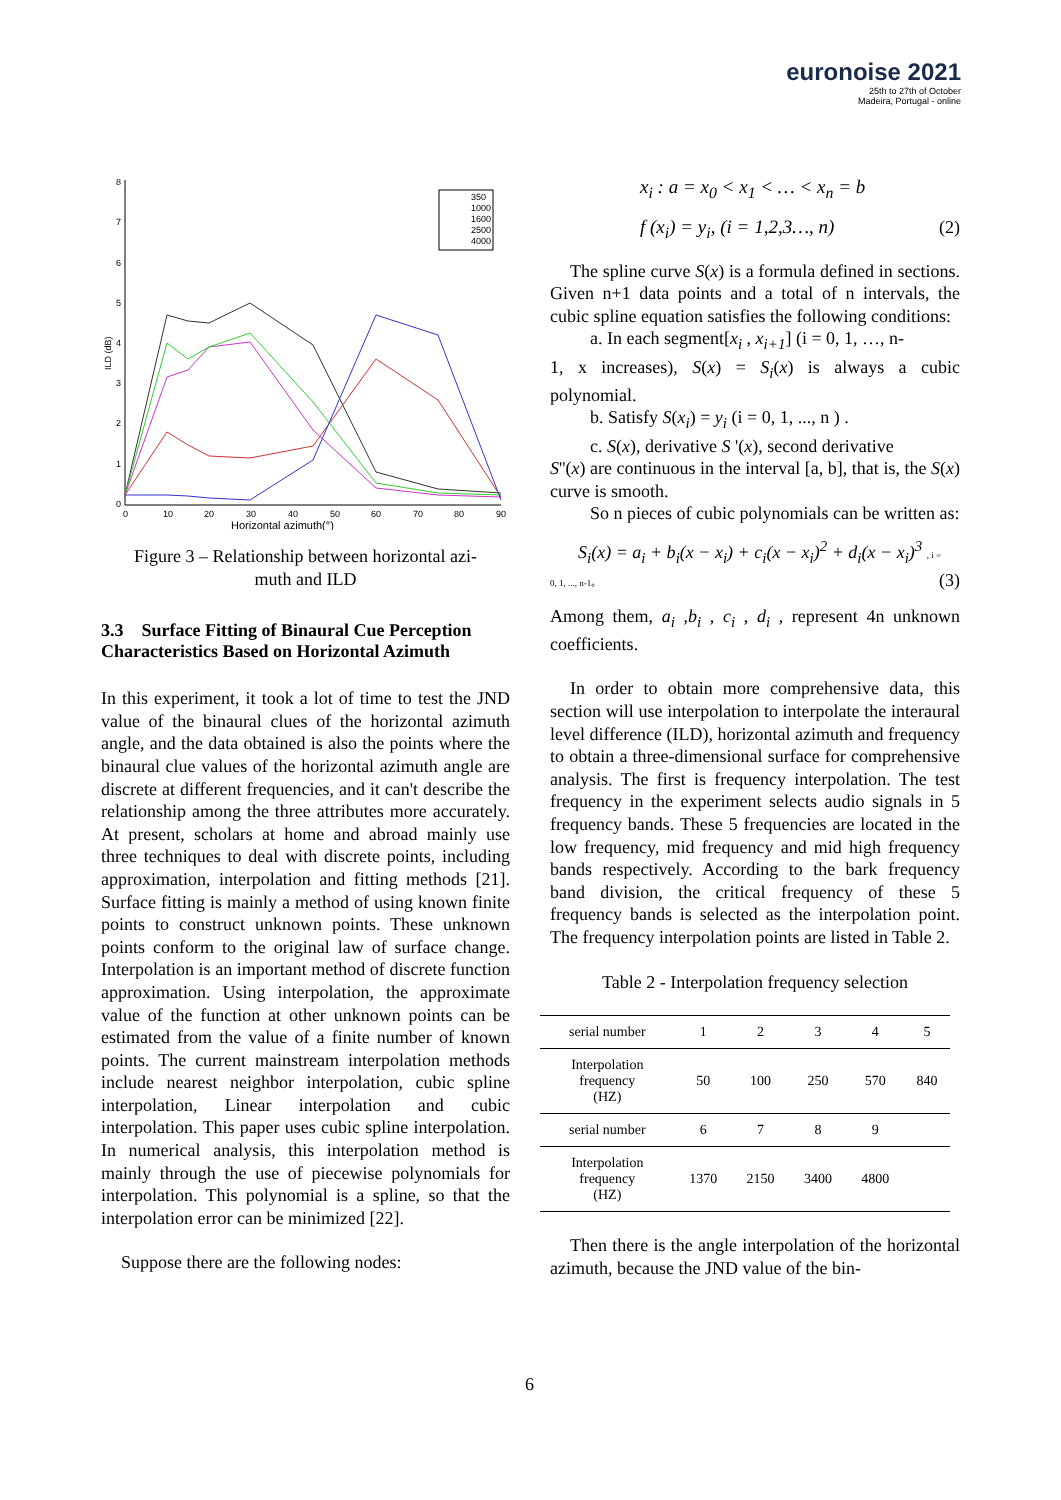euronoise 2021
25th to 27th of October
Madeira, Portugal - online
8
7
6
5
4
3
2
1
0
0
10
20
30
40
50
60
70
80
90
Horizontal azimuth(°)
ILD (dB)
350
1000
1600
2500
4000
Figure 3 – Relationship between horizontal azi-
muth and ILD
3.3 Surface Fitting of Binaural Cue Perception Characteristics Based on Horizontal Azimuth
In this experiment, it took a lot of time to test the JND value of the binaural clues of the horizontal azimuth angle, and the data obtained is also the points where the binaural clue values of the horizontal azimuth angle are discrete at different frequencies, and it can't describe the relationship among the three attributes more accurately. At present, scholars at home and abroad mainly use three techniques to deal with discrete points, including approximation, interpolation and fitting methods [21]. Surface fitting is mainly a method of using known finite points to construct unknown points. These unknown points conform to the original law of surface change. Interpolation is an important method of discrete function approximation. Using interpolation, the approximate value of the function at other unknown points can be estimated from the value of a finite number of known points. The current mainstream interpolation methods include nearest neighbor interpolation, cubic spline interpolation, Linear interpolation and cubic interpolation. This paper uses cubic spline interpolation. In numerical analysis, this interpolation method is mainly through the use of piecewise polynomials for interpolation. This polynomial is a spline, so that the interpolation error can be minimized [22].
Suppose there are the following nodes:
x<sub>i</sub> : a = x<sub>0</sub> < x<sub>1</sub> < … < x<sub>n</sub> = b
f (x<sub>i</sub>) = y<sub>i</sub>, (i = 1,2,3…, n) (2)
The spline curve S(x) is a formula defined in sections. Given n+1 data points and a total of n intervals, the cubic spline equation satisfies the following conditions:
a. In each segment[x<sub>i</sub> , x<sub>i+1</sub>] (i = 0, 1, …, n-
1, x increases), S(x) = S<sub>i</sub>(x) is always a cubic polynomial.
b. Satisfy S(x<sub>i</sub>) = y<sub>i</sub> (i = 0, 1, ..., n ) .
c. S(x), derivative S '(x), second derivative
S''(x) are continuous in the interval [a, b], that is, the S(x) curve is smooth.
So n pieces of cubic polynomials can be written as:
S<sub>i</sub>(x) = a<sub>i</sub> + b<sub>i</sub>(x − x<sub>i</sub>) + c<sub>i</sub>(x − x<sub>i</sub>)<sup>2</sup> + d<sub>i</sub>(x − x<sub>i</sub>)<sup>3</sup> , i =
0, 1, ..., n-1。 (3)
Among them, a<sub>i</sub> ,b<sub>i</sub> , c<sub>i</sub> , d<sub>i</sub> , represent 4n unknown coefficients.
In order to obtain more comprehensive data, this section will use interpolation to interpolate the interaural level difference (ILD), horizontal azimuth and frequency to obtain a three-dimensional surface for comprehensive analysis. The first is frequency interpolation. The test frequency in the experiment selects audio signals in 5 frequency bands. These 5 frequencies are located in the low frequency, mid frequency and mid high frequency bands respectively. According to the bark frequency band division, the critical frequency of these 5 frequency bands is selected as the interpolation point. The frequency interpolation points are listed in Table 2.
Table 2 - Interpolation frequency selection
| serial number | 1 | 2 | 3 | 4 | 5 |
| Interpolation frequency (HZ) | 50 | 100 | 250 | 570 | 840 |
| serial number | 6 | 7 | 8 | 9 | |
| Interpolation frequency (HZ) | 1370 | 2150 | 3400 | 4800 | |
Then there is the angle interpolation of the horizontal azimuth, because the JND value of the bin-
6